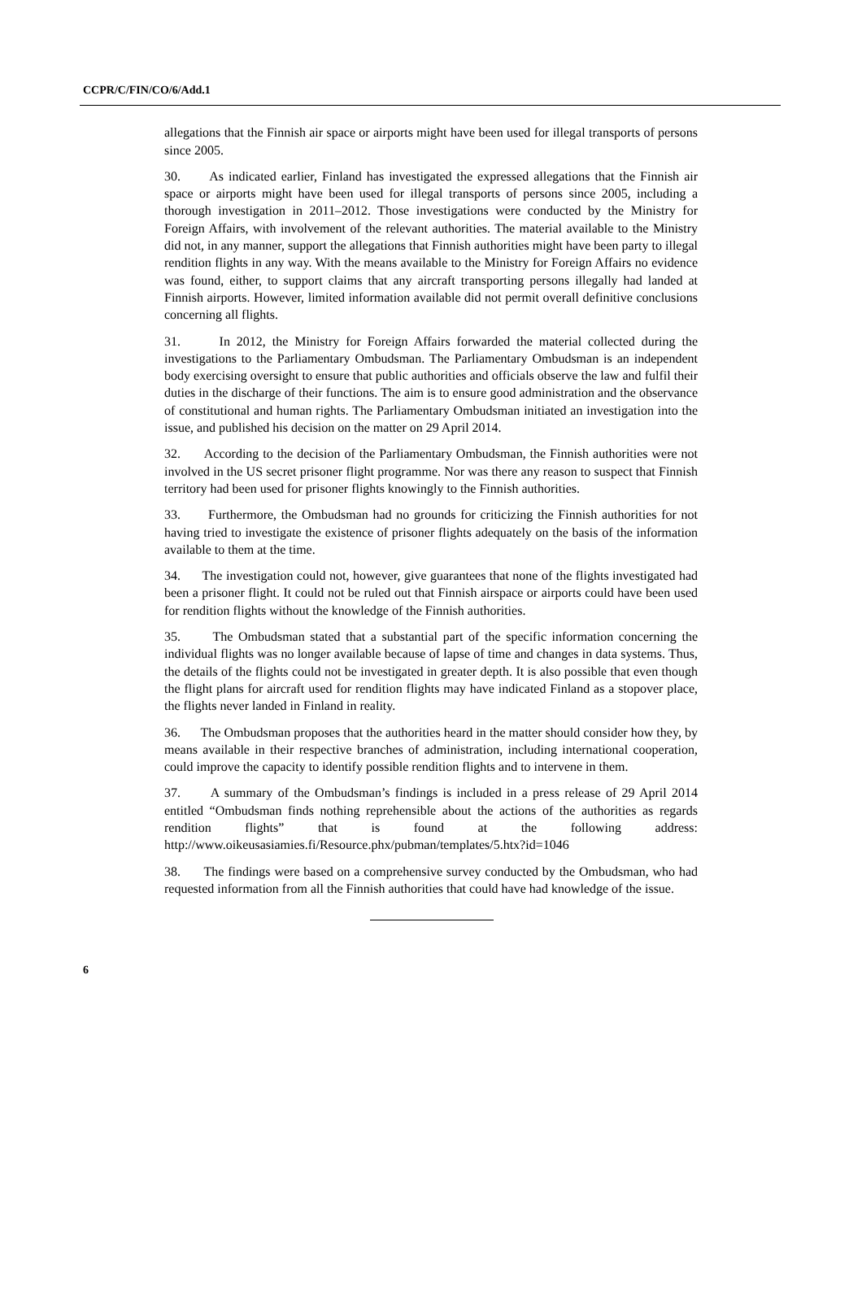CCPR/C/FIN/CO/6/Add.1
allegations that the Finnish air space or airports might have been used for illegal transports of persons since 2005.
30. As indicated earlier, Finland has investigated the expressed allegations that the Finnish air space or airports might have been used for illegal transports of persons since 2005, including a thorough investigation in 2011–2012. Those investigations were conducted by the Ministry for Foreign Affairs, with involvement of the relevant authorities. The material available to the Ministry did not, in any manner, support the allegations that Finnish authorities might have been party to illegal rendition flights in any way. With the means available to the Ministry for Foreign Affairs no evidence was found, either, to support claims that any aircraft transporting persons illegally had landed at Finnish airports. However, limited information available did not permit overall definitive conclusions concerning all flights.
31. In 2012, the Ministry for Foreign Affairs forwarded the material collected during the investigations to the Parliamentary Ombudsman. The Parliamentary Ombudsman is an independent body exercising oversight to ensure that public authorities and officials observe the law and fulfil their duties in the discharge of their functions. The aim is to ensure good administration and the observance of constitutional and human rights. The Parliamentary Ombudsman initiated an investigation into the issue, and published his decision on the matter on 29 April 2014.
32. According to the decision of the Parliamentary Ombudsman, the Finnish authorities were not involved in the US secret prisoner flight programme. Nor was there any reason to suspect that Finnish territory had been used for prisoner flights knowingly to the Finnish authorities.
33. Furthermore, the Ombudsman had no grounds for criticizing the Finnish authorities for not having tried to investigate the existence of prisoner flights adequately on the basis of the information available to them at the time.
34. The investigation could not, however, give guarantees that none of the flights investigated had been a prisoner flight. It could not be ruled out that Finnish airspace or airports could have been used for rendition flights without the knowledge of the Finnish authorities.
35. The Ombudsman stated that a substantial part of the specific information concerning the individual flights was no longer available because of lapse of time and changes in data systems. Thus, the details of the flights could not be investigated in greater depth. It is also possible that even though the flight plans for aircraft used for rendition flights may have indicated Finland as a stopover place, the flights never landed in Finland in reality.
36. The Ombudsman proposes that the authorities heard in the matter should consider how they, by means available in their respective branches of administration, including international cooperation, could improve the capacity to identify possible rendition flights and to intervene in them.
37. A summary of the Ombudsman’s findings is included in a press release of 29 April 2014 entitled “Ombudsman finds nothing reprehensible about the actions of the authorities as regards rendition flights” that is found at the following address: http://www.oikeusasiamies.fi/Resource.phx/pubman/templates/5.htx?id=1046
38. The findings were based on a comprehensive survey conducted by the Ombudsman, who had requested information from all the Finnish authorities that could have had knowledge of the issue.
6